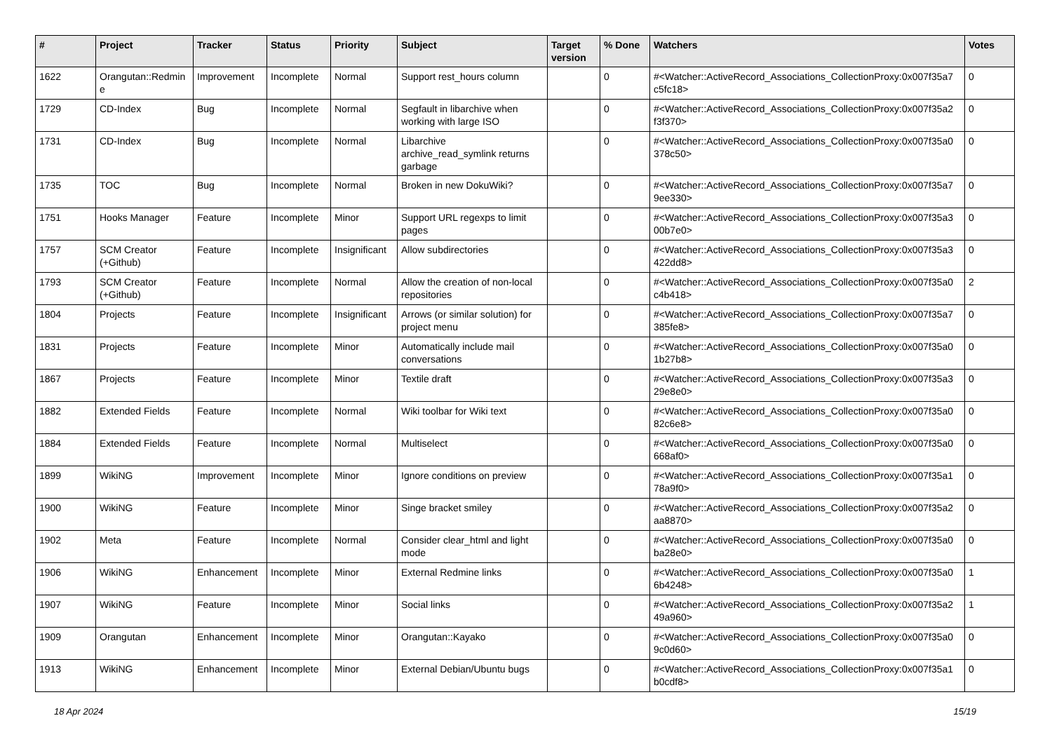| # | Project | Tracker | Status | Priority | Subject | Target version | % Done | Watchers | Votes |
| --- | --- | --- | --- | --- | --- | --- | --- | --- | --- |
| 1622 | Orangutan::Redmin e | Improvement | Incomplete | Normal | Support rest_hours column | | 0 | #<Watcher::ActiveRecord_Associations_CollectionProxy:0x007f35a7 c5fc18> | 0 |
| 1729 | CD-Index | Bug | Incomplete | Normal | Segfault in libarchive when working with large ISO | | 0 | #<Watcher::ActiveRecord_Associations_CollectionProxy:0x007f35a2 f3f370> | 0 |
| 1731 | CD-Index | Bug | Incomplete | Normal | Libarchive archive_read_symlink returns garbage | | 0 | #<Watcher::ActiveRecord_Associations_CollectionProxy:0x007f35a0 378c50> | 0 |
| 1735 | TOC | Bug | Incomplete | Normal | Broken in new DokuWiki? | | 0 | #<Watcher::ActiveRecord_Associations_CollectionProxy:0x007f35a7 9ee330> | 0 |
| 1751 | Hooks Manager | Feature | Incomplete | Minor | Support URL regexps to limit pages | | 0 | #<Watcher::ActiveRecord_Associations_CollectionProxy:0x007f35a3 00b7e0> | 0 |
| 1757 | SCM Creator (+Github) | Feature | Incomplete | Insignificant | Allow subdirectories | | 0 | #<Watcher::ActiveRecord_Associations_CollectionProxy:0x007f35a3 422dd8> | 0 |
| 1793 | SCM Creator (+Github) | Feature | Incomplete | Normal | Allow the creation of non-local repositories | | 0 | #<Watcher::ActiveRecord_Associations_CollectionProxy:0x007f35a0 c4b418> | 2 |
| 1804 | Projects | Feature | Incomplete | Insignificant | Arrows (or similar solution) for project menu | | 0 | #<Watcher::ActiveRecord_Associations_CollectionProxy:0x007f35a7 385fe8> | 0 |
| 1831 | Projects | Feature | Incomplete | Minor | Automatically include mail conversations | | 0 | #<Watcher::ActiveRecord_Associations_CollectionProxy:0x007f35a0 1b27b8> | 0 |
| 1867 | Projects | Feature | Incomplete | Minor | Textile draft | | 0 | #<Watcher::ActiveRecord_Associations_CollectionProxy:0x007f35a3 29e8e0> | 0 |
| 1882 | Extended Fields | Feature | Incomplete | Normal | Wiki toolbar for Wiki text | | 0 | #<Watcher::ActiveRecord_Associations_CollectionProxy:0x007f35a0 82c6e8> | 0 |
| 1884 | Extended Fields | Feature | Incomplete | Normal | Multiselect | | 0 | #<Watcher::ActiveRecord_Associations_CollectionProxy:0x007f35a0 668af0> | 0 |
| 1899 | WikiNG | Improvement | Incomplete | Minor | Ignore conditions on preview | | 0 | #<Watcher::ActiveRecord_Associations_CollectionProxy:0x007f35a1 78a9f0> | 0 |
| 1900 | WikiNG | Feature | Incomplete | Minor | Singe bracket smiley | | 0 | #<Watcher::ActiveRecord_Associations_CollectionProxy:0x007f35a2 aa8870> | 0 |
| 1902 | Meta | Feature | Incomplete | Normal | Consider clear_html and light mode | | 0 | #<Watcher::ActiveRecord_Associations_CollectionProxy:0x007f35a0 ba28e0> | 0 |
| 1906 | WikiNG | Enhancement | Incomplete | Minor | External Redmine links | | 0 | #<Watcher::ActiveRecord_Associations_CollectionProxy:0x007f35a0 6b4248> | 1 |
| 1907 | WikiNG | Feature | Incomplete | Minor | Social links | | 0 | #<Watcher::ActiveRecord_Associations_CollectionProxy:0x007f35a2 49a960> | 1 |
| 1909 | Orangutan | Enhancement | Incomplete | Minor | Orangutan::Kayako | | 0 | #<Watcher::ActiveRecord_Associations_CollectionProxy:0x007f35a0 9c0d60> | 0 |
| 1913 | WikiNG | Enhancement | Incomplete | Minor | External Debian/Ubuntu bugs | | 0 | #<Watcher::ActiveRecord_Associations_CollectionProxy:0x007f35a1 b0cdf8> | 0 |
18 Apr 2024 15/19